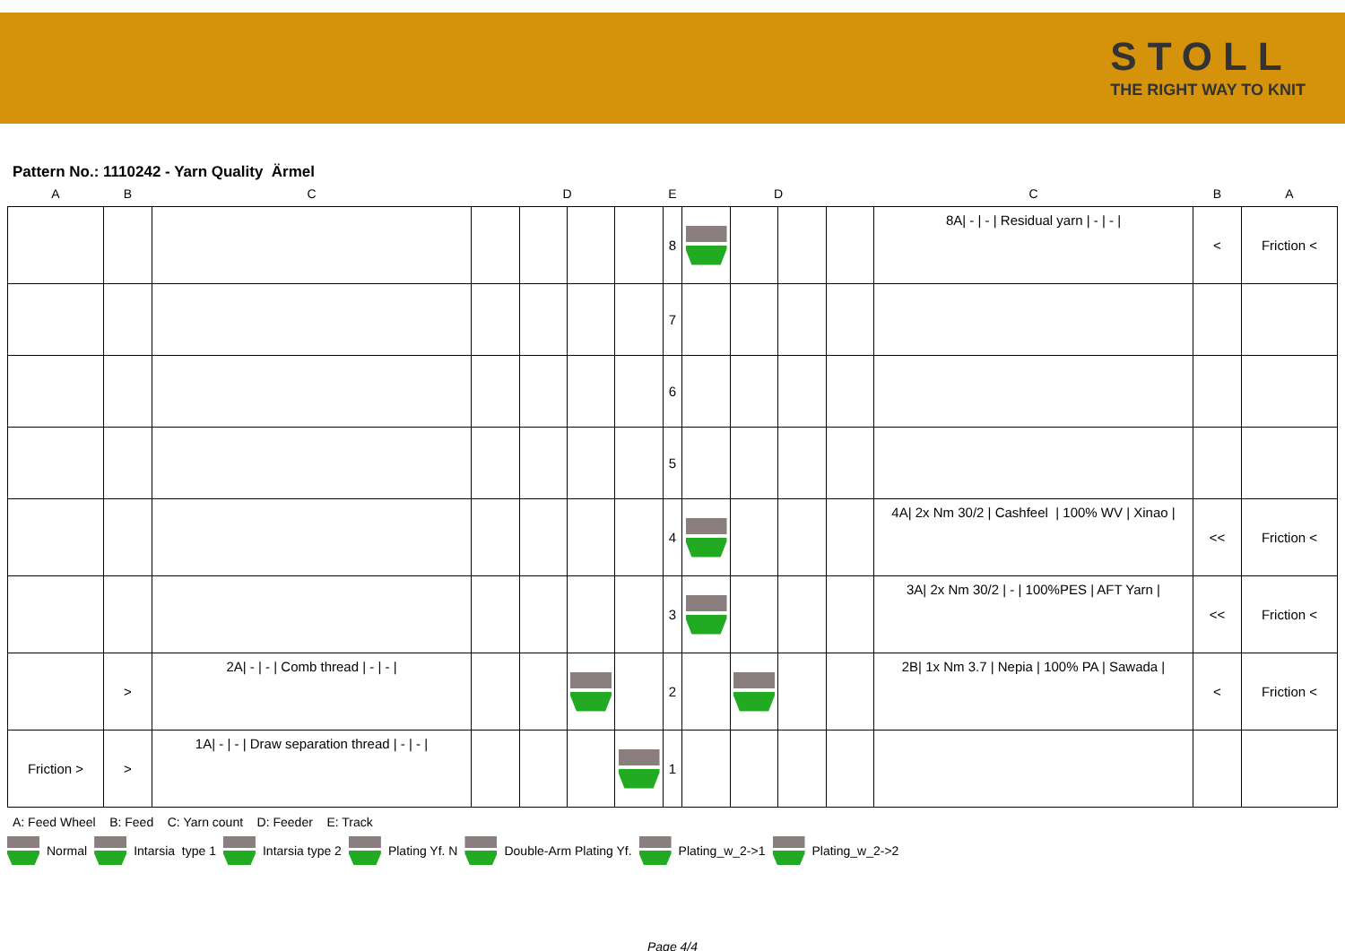STOLL
THE RIGHT WAY TO KNIT
Pattern No.: 1110242 - Yarn Quality Ärmel
| A | B | C | | D | | | E | | D | | | C | B | A |
| --- | --- | --- | --- | --- | --- | --- | --- | --- | --- | --- | --- | --- | --- | --- |
| | | | | | | | 8 | | | | | 8A/ - / - / Residual yarn / - / - / | < | Friction < |
| | | | | | | | 7 | | | | | | | |
| | | | | | | | 6 | | | | | | | |
| | | | | | | | 5 | | | | | | | |
| | | | | | | | 4 | | | | | 4A/ 2x Nm 30/2 / Cashfeel / 100% WV / Xinao / | << | Friction < |
| | | | | | | | 3 | | | | | 3A/ 2x Nm 30/2 / - / 100%PES / AFT Yarn / | << | Friction < |
| | > | 2A/ - / - / Comb thread / - / - / | | | | | 2 | | | | | 2B/ 1x Nm 3.7 / Nepia / 100% PA / Sawada / | < | Friction < |
| Friction > | > | 1A/ - / - / Draw separation thread / - / - / | | | | | 1 | | | | | | | |
A: Feed Wheel B: Feed C: Yarn count D: Feeder E: Track
Normal Intarsia type 1 Intarsia type 2 Plating Yf. N Double-Arm Plating Yf. Plating_w_2->1 Plating_w_2->2
Page 4/4